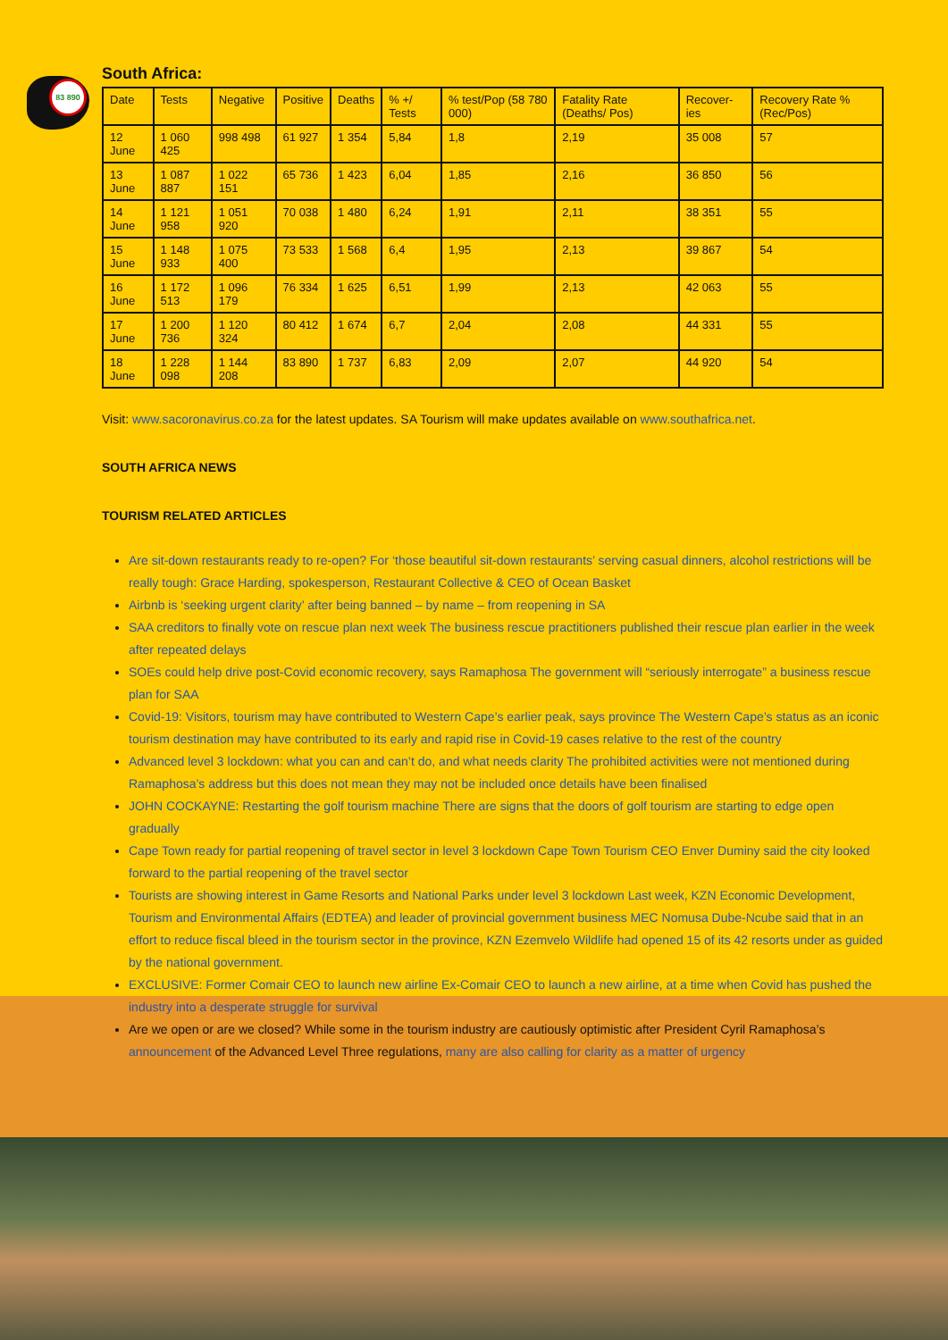83 890
South Africa:
| Date | Tests | Negative | Positive | Deaths | % +/ Tests | % test/Pop (58 780 000) | Fatality Rate (Deaths/ Pos) | Recover- ies | Recovery Rate % (Rec/Pos) |
| --- | --- | --- | --- | --- | --- | --- | --- | --- | --- |
| 12 June | 1 060 425 | 998 498 | 61 927 | 1 354 | 5,84 | 1,8 | 2,19 | 35 008 | 57 |
| 13 June | 1 087 887 | 1 022 151 | 65 736 | 1 423 | 6,04 | 1,85 | 2,16 | 36 850 | 56 |
| 14 June | 1 121 958 | 1 051 920 | 70 038 | 1 480 | 6,24 | 1,91 | 2,11 | 38 351 | 55 |
| 15 June | 1 148 933 | 1 075 400 | 73 533 | 1 568 | 6,4 | 1,95 | 2,13 | 39 867 | 54 |
| 16 June | 1 172 513 | 1 096 179 | 76 334 | 1 625 | 6,51 | 1,99 | 2,13 | 42 063 | 55 |
| 17 June | 1 200 736 | 1 120 324 | 80 412 | 1 674 | 6,7 | 2,04 | 2,08 | 44 331 | 55 |
| 18 June | 1 228 098 | 1 144 208 | 83 890 | 1 737 | 6,83 | 2,09 | 2,07 | 44 920 | 54 |
Visit: www.sacoronavirus.co.za for the latest updates. SA Tourism will make updates available on www.southafrica.net.
SOUTH AFRICA NEWS
TOURISM RELATED ARTICLES
Are sit-down restaurants ready to re-open? For ‘those beautiful sit-down restaurants’ serving casual dinners, alcohol restrictions will be really tough: Grace Harding, spokesperson, Restaurant Collective & CEO of Ocean Basket
Airbnb is ‘seeking urgent clarity’ after being banned – by name – from reopening in SA
SAA creditors to finally vote on rescue plan next week The business rescue practitioners published their rescue plan earlier in the week after repeated delays
SOEs could help drive post-Covid economic recovery, says Ramaphosa The government will “seriously interrogate” a business rescue plan for SAA
Covid-19: Visitors, tourism may have contributed to Western Cape’s earlier peak, says province The Western Cape’s status as an iconic tourism destination may have contributed to its early and rapid rise in Covid-19 cases relative to the rest of the country
Advanced level 3 lockdown: what you can and can’t do, and what needs clarity The prohibited activities were not mentioned during Ramaphosa’s address but this does not mean they may not be included once details have been finalised
JOHN COCKAYNE: Restarting the golf tourism machine There are signs that the doors of golf tourism are starting to edge open gradually
Cape Town ready for partial reopening of travel sector in level 3 lockdown Cape Town Tourism CEO Enver Duminy said the city looked forward to the partial reopening of the travel sector
Tourists are showing interest in Game Resorts and National Parks under level 3 lockdown Last week, KZN Economic Development, Tourism and Environmental Affairs (EDTEA) and leader of provincial government business MEC Nomusa Dube-Ncube said that in an effort to reduce fiscal bleed in the tourism sector in the province, KZN Ezemvelo Wildlife had opened 15 of its 42 resorts under as guided by the national government.
EXCLUSIVE: Former Comair CEO to launch new airline Ex-Comair CEO to launch a new airline, at a time when Covid has pushed the industry into a desperate struggle for survival
Are we open or are we closed? While some in the tourism industry are cautiously optimistic after President Cyril Ramaphosa’s announcement of the Advanced Level Three regulations, many are also calling for clarity as a matter of urgency